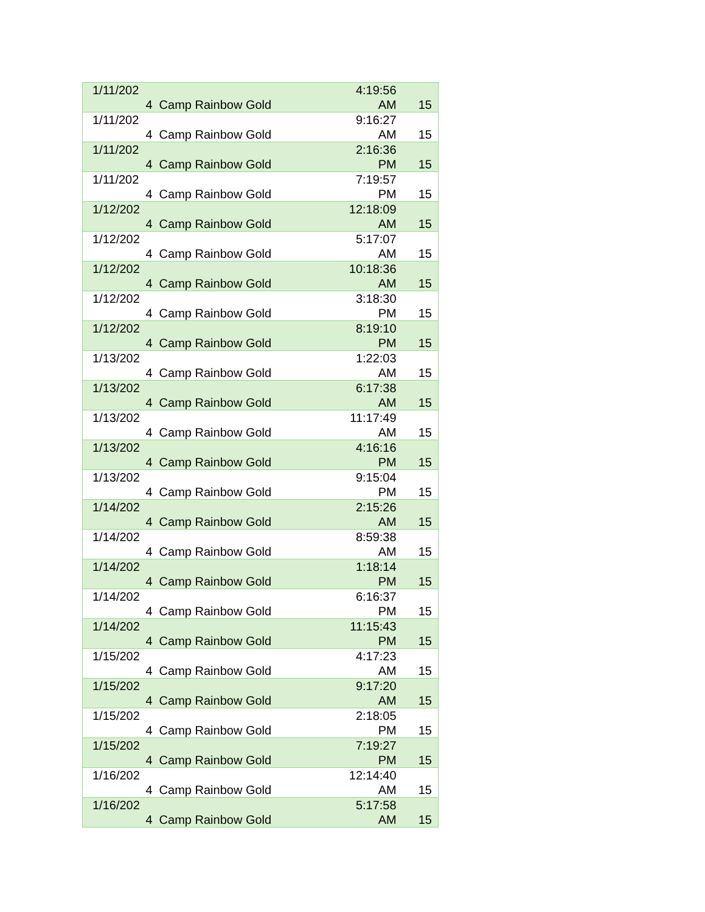| 1/11/202 4 | Camp Rainbow Gold | 4:19:56 AM | 15 |
| 1/11/202 4 | Camp Rainbow Gold | 9:16:27 AM | 15 |
| 1/11/202 4 | Camp Rainbow Gold | 2:16:36 PM | 15 |
| 1/11/202 4 | Camp Rainbow Gold | 7:19:57 PM | 15 |
| 1/12/202 4 | Camp Rainbow Gold | 12:18:09 AM | 15 |
| 1/12/202 4 | Camp Rainbow Gold | 5:17:07 AM | 15 |
| 1/12/202 4 | Camp Rainbow Gold | 10:18:36 AM | 15 |
| 1/12/202 4 | Camp Rainbow Gold | 3:18:30 PM | 15 |
| 1/12/202 4 | Camp Rainbow Gold | 8:19:10 PM | 15 |
| 1/13/202 4 | Camp Rainbow Gold | 1:22:03 AM | 15 |
| 1/13/202 4 | Camp Rainbow Gold | 6:17:38 AM | 15 |
| 1/13/202 4 | Camp Rainbow Gold | 11:17:49 AM | 15 |
| 1/13/202 4 | Camp Rainbow Gold | 4:16:16 PM | 15 |
| 1/13/202 4 | Camp Rainbow Gold | 9:15:04 PM | 15 |
| 1/14/202 4 | Camp Rainbow Gold | 2:15:26 AM | 15 |
| 1/14/202 4 | Camp Rainbow Gold | 8:59:38 AM | 15 |
| 1/14/202 4 | Camp Rainbow Gold | 1:18:14 PM | 15 |
| 1/14/202 4 | Camp Rainbow Gold | 6:16:37 PM | 15 |
| 1/14/202 4 | Camp Rainbow Gold | 11:15:43 PM | 15 |
| 1/15/202 4 | Camp Rainbow Gold | 4:17:23 AM | 15 |
| 1/15/202 4 | Camp Rainbow Gold | 9:17:20 AM | 15 |
| 1/15/202 4 | Camp Rainbow Gold | 2:18:05 PM | 15 |
| 1/15/202 4 | Camp Rainbow Gold | 7:19:27 PM | 15 |
| 1/16/202 4 | Camp Rainbow Gold | 12:14:40 AM | 15 |
| 1/16/202 4 | Camp Rainbow Gold | 5:17:58 AM | 15 |